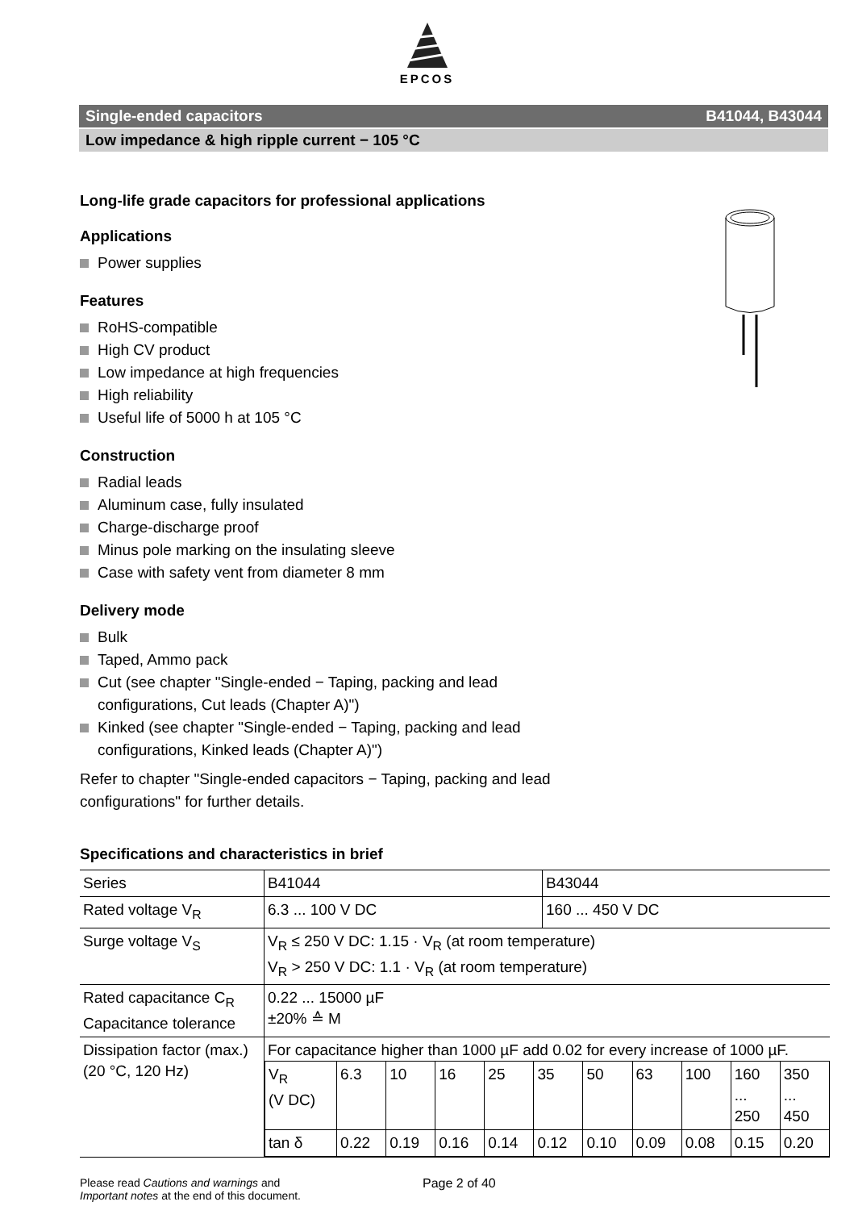EPCOS
Single-ended capacitors B41044, B43044
Low impedance & high ripple current − 105 °C
Long-life grade capacitors for professional applications
Applications
Power supplies
Features
RoHS-compatible
High CV product
Low impedance at high frequencies
High reliability
Useful life of 5000 h at 105 °C
Construction
Radial leads
Aluminum case, fully insulated
Charge-discharge proof
Minus pole marking on the insulating sleeve
Case with safety vent from diameter 8 mm
Delivery mode
Bulk
Taped, Ammo pack
Cut (see chapter "Single-ended − Taping, packing and lead configurations, Cut leads (Chapter A)")
Kinked (see chapter "Single-ended − Taping, packing and lead configurations, Kinked leads (Chapter A)")
Refer to chapter "Single-ended capacitors − Taping, packing and lead configurations" for further details.
Specifications and characteristics in brief
| Series | B41044 | B43044 |
| Rated voltage V<sub>R</sub> | 6.3 ... 100 V DC | 160 ... 450 V DC |
| Surge voltage V<sub>S</sub> | V<sub>R</sub> ≤ 250 V DC: 1.15 · V<sub>R</sub> (at room temperature) V<sub>R</sub> > 250 V DC: 1.1 · V<sub>R</sub> (at room temperature) | |
| Rated capacitance C<sub>R</sub> Capacitance tolerance | 0.22 ... 15000 µF ±20% ≙ M | |
| Dissipation factor (max.) (20 °C, 120 Hz) | For capacitance higher than 1000 µF add 0.02 for every increase of 1000 µF. / V<sub>R</sub> (V DC) / 6.3 / 10 / 16 / 25 / 35 / 50 / 63 / 100 / 160 ... 250 / 350 ... 450 / / tan δ / 0.22 / 0.19 / 0.16 / 0.14 / 0.12 / 0.10 / 0.09 / 0.08 / 0.15 / 0.20 / | |
Please read Cautions and warnings and
Important notes at the end of this document.
Page 2 of 40